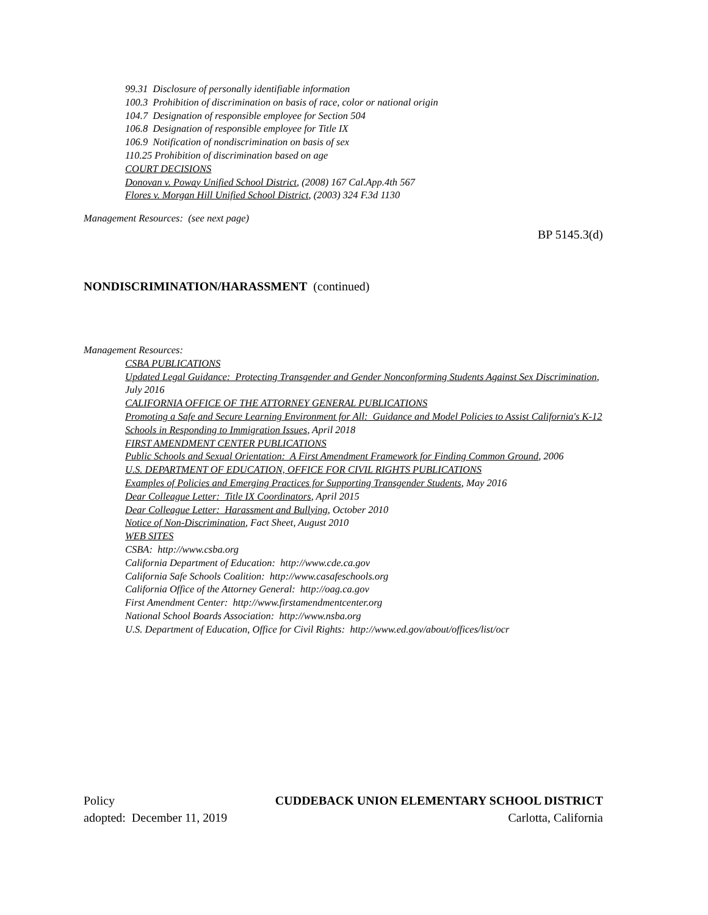99.31 Disclosure of personally identifiable information
100.3 Prohibition of discrimination on basis of race, color or national origin
104.7 Designation of responsible employee for Section 504
106.8 Designation of responsible employee for Title IX
106.9 Notification of nondiscrimination on basis of sex
110.25 Prohibition of discrimination based on age
COURT DECISIONS
Donovan v. Poway Unified School District, (2008) 167 Cal.App.4th 567
Flores v. Morgan Hill Unified School District, (2003) 324 F.3d 1130
Management Resources: (see next page)
BP 5145.3(d)
NONDISCRIMINATION/HARASSMENT (continued)
Management Resources:
CSBA PUBLICATIONS
Updated Legal Guidance: Protecting Transgender and Gender Nonconforming Students Against Sex Discrimination, July 2016
CALIFORNIA OFFICE OF THE ATTORNEY GENERAL PUBLICATIONS
Promoting a Safe and Secure Learning Environment for All: Guidance and Model Policies to Assist California's K-12 Schools in Responding to Immigration Issues, April 2018
FIRST AMENDMENT CENTER PUBLICATIONS
Public Schools and Sexual Orientation: A First Amendment Framework for Finding Common Ground, 2006
U.S. DEPARTMENT OF EDUCATION, OFFICE FOR CIVIL RIGHTS PUBLICATIONS
Examples of Policies and Emerging Practices for Supporting Transgender Students, May 2016
Dear Colleague Letter: Title IX Coordinators, April 2015
Dear Colleague Letter: Harassment and Bullying, October 2010
Notice of Non-Discrimination, Fact Sheet, August 2010
WEB SITES
CSBA: http://www.csba.org
California Department of Education: http://www.cde.ca.gov
California Safe Schools Coalition: http://www.casafeschools.org
California Office of the Attorney General: http://oag.ca.gov
First Amendment Center: http://www.firstamendmentcenter.org
National School Boards Association: http://www.nsba.org
U.S. Department of Education, Office for Civil Rights: http://www.ed.gov/about/offices/list/ocr
Policy CUDDEBACK UNION ELEMENTARY SCHOOL DISTRICT
adopted: December 11, 2019 Carlotta, California